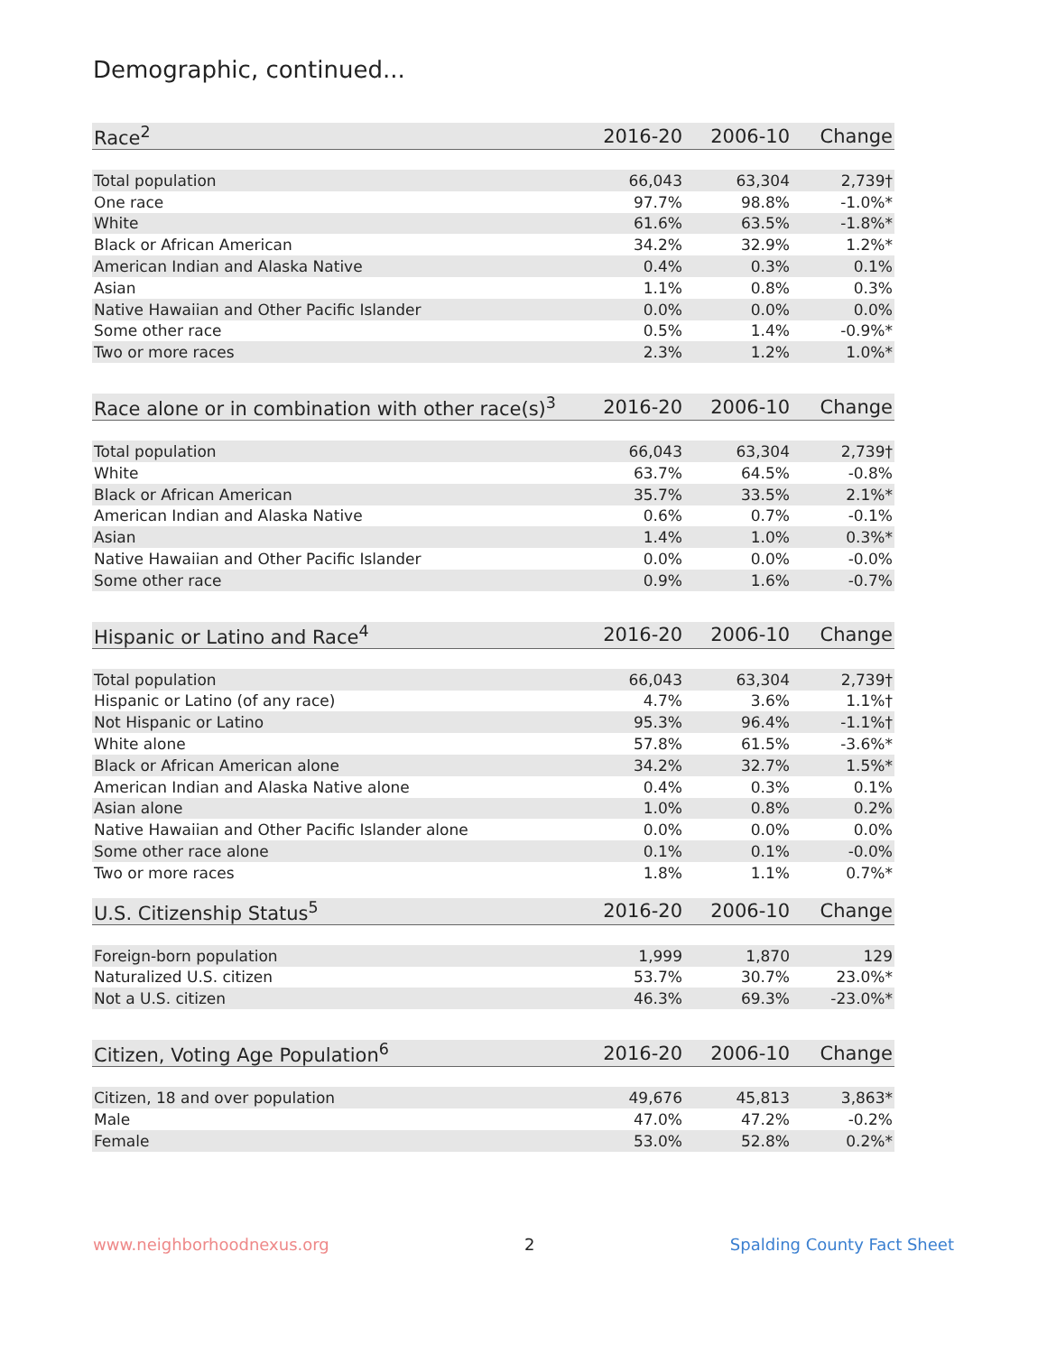Demographic, continued...
| Race<sup>2</sup> | 2016-20 | 2006-10 | Change |
| --- | --- | --- | --- |
| Total population | 66,043 | 63,304 | 2,739† |
| One race | 97.7% | 98.8% | -1.0%* |
| White | 61.6% | 63.5% | -1.8%* |
| Black or African American | 34.2% | 32.9% | 1.2%* |
| American Indian and Alaska Native | 0.4% | 0.3% | 0.1% |
| Asian | 1.1% | 0.8% | 0.3% |
| Native Hawaiian and Other Pacific Islander | 0.0% | 0.0% | 0.0% |
| Some other race | 0.5% | 1.4% | -0.9%* |
| Two or more races | 2.3% | 1.2% | 1.0%* |
| Race alone or in combination with other race(s)<sup>3</sup> | 2016-20 | 2006-10 | Change |
| --- | --- | --- | --- |
| Total population | 66,043 | 63,304 | 2,739† |
| White | 63.7% | 64.5% | -0.8% |
| Black or African American | 35.7% | 33.5% | 2.1%* |
| American Indian and Alaska Native | 0.6% | 0.7% | -0.1% |
| Asian | 1.4% | 1.0% | 0.3%* |
| Native Hawaiian and Other Pacific Islander | 0.0% | 0.0% | -0.0% |
| Some other race | 0.9% | 1.6% | -0.7% |
| Hispanic or Latino and Race<sup>4</sup> | 2016-20 | 2006-10 | Change |
| --- | --- | --- | --- |
| Total population | 66,043 | 63,304 | 2,739† |
| Hispanic or Latino (of any race) | 4.7% | 3.6% | 1.1%† |
| Not Hispanic or Latino | 95.3% | 96.4% | -1.1%† |
| White alone | 57.8% | 61.5% | -3.6%* |
| Black or African American alone | 34.2% | 32.7% | 1.5%* |
| American Indian and Alaska Native alone | 0.4% | 0.3% | 0.1% |
| Asian alone | 1.0% | 0.8% | 0.2% |
| Native Hawaiian and Other Pacific Islander alone | 0.0% | 0.0% | 0.0% |
| Some other race alone | 0.1% | 0.1% | -0.0% |
| Two or more races | 1.8% | 1.1% | 0.7%* |
| U.S. Citizenship Status<sup>5</sup> | 2016-20 | 2006-10 | Change |
| --- | --- | --- | --- |
| Foreign-born population | 1,999 | 1,870 | 129 |
| Naturalized U.S. citizen | 53.7% | 30.7% | 23.0%* |
| Not a U.S. citizen | 46.3% | 69.3% | -23.0%* |
| Citizen, Voting Age Population<sup>6</sup> | 2016-20 | 2006-10 | Change |
| --- | --- | --- | --- |
| Citizen, 18 and over population | 49,676 | 45,813 | 3,863* |
| Male | 47.0% | 47.2% | -0.2% |
| Female | 53.0% | 52.8% | 0.2%* |
www.neighborhoodnexus.org 2 Spalding County Fact Sheet